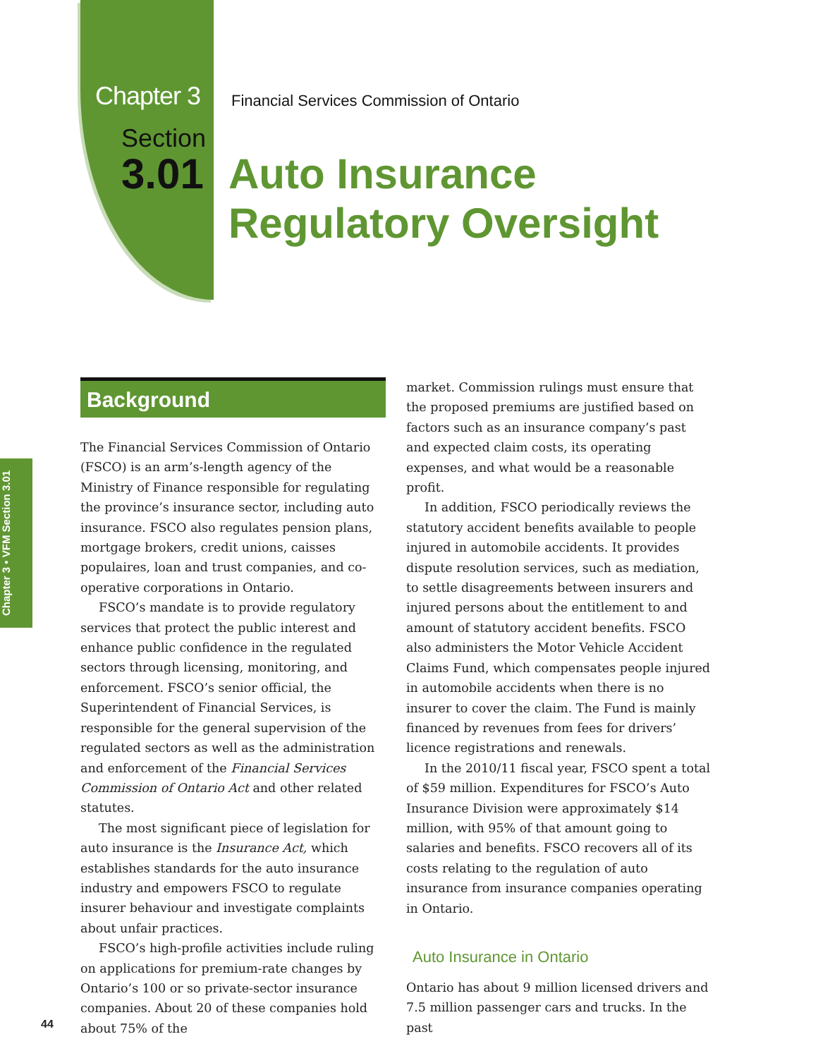Chapter 3
Financial Services Commission of Ontario
Section
3.01
Auto Insurance
Regulatory Oversight
Chapter 3 • VFM Section 3.01
Background
The Financial Services Commission of Ontario (FSCO) is an arm’s-length agency of the Ministry of Finance responsible for regulating the province’s insurance sector, including auto insurance. FSCO also regulates pension plans, mortgage brokers, credit unions, caisses populaires, loan and trust companies, and co-operative corporations in Ontario.
FSCO’s mandate is to provide regulatory services that protect the public interest and enhance public confidence in the regulated sectors through licensing, monitoring, and enforcement. FSCO’s senior official, the Superintendent of Financial Services, is responsible for the general supervision of the regulated sectors as well as the administration and enforcement of the Financial Services Commission of Ontario Act and other related statutes.
The most significant piece of legislation for auto insurance is the Insurance Act, which establishes standards for the auto insurance industry and empowers FSCO to regulate insurer behaviour and investigate complaints about unfair practices.
FSCO’s high-profile activities include ruling on applications for premium-rate changes by Ontario’s 100 or so private-sector insurance companies. About 20 of these companies hold about 75% of the
market. Commission rulings must ensure that the proposed premiums are justified based on factors such as an insurance company’s past and expected claim costs, its operating expenses, and what would be a reasonable profit.
In addition, FSCO periodically reviews the statutory accident benefits available to people injured in automobile accidents. It provides dispute resolution services, such as mediation, to settle disagreements between insurers and injured persons about the entitlement to and amount of statutory accident benefits. FSCO also administers the Motor Vehicle Accident Claims Fund, which compensates people injured in automobile accidents when there is no insurer to cover the claim. The Fund is mainly financed by revenues from fees for drivers’ licence registrations and renewals.
In the 2010/11 fiscal year, FSCO spent a total of $59 million. Expenditures for FSCO’s Auto Insurance Division were approximately $14 million, with 95% of that amount going to salaries and benefits. FSCO recovers all of its costs relating to the regulation of auto insurance from insurance companies operating in Ontario.
Auto Insurance in Ontario
Ontario has about 9 million licensed drivers and 7.5 million passenger cars and trucks. In the past
44